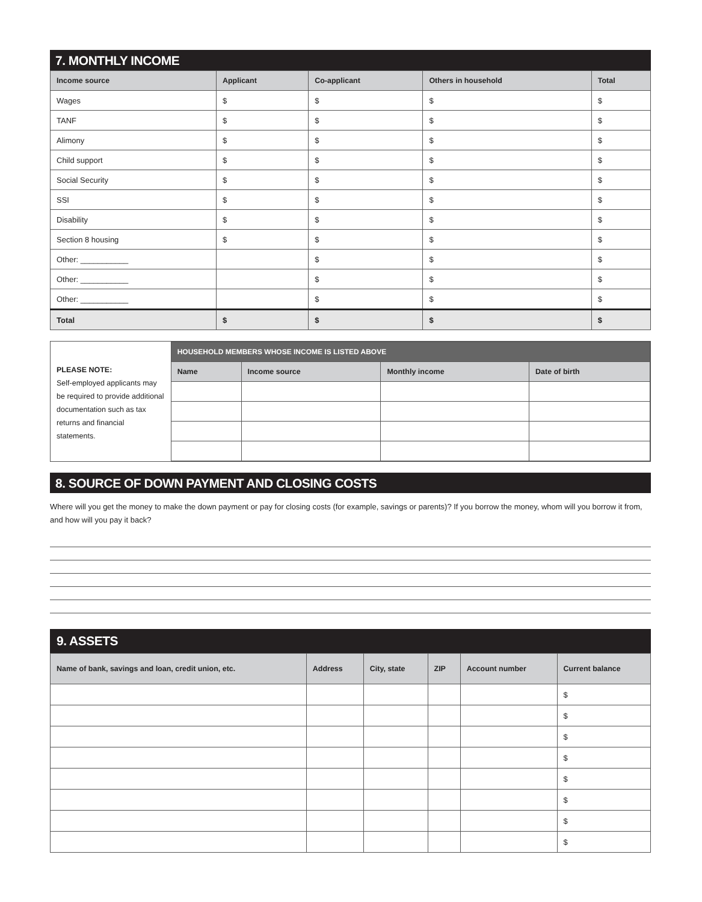7. MONTHLY INCOME
| Income source | Applicant | Co-applicant | Others in household | Total |
| --- | --- | --- | --- | --- |
| Wages | $ | $ | $ | $ |
| TANF | $ | $ | $ | $ |
| Alimony | $ | $ | $ | $ |
| Child support | $ | $ | $ | $ |
| Social Security | $ | $ | $ | $ |
| SSI | $ | $ | $ | $ |
| Disability | $ | $ | $ | $ |
| Section 8 housing | $ | $ | $ | $ |
| Other: ___________ | | $ | $ | $ |
| Other: ___________ | | $ | $ | $ |
| Other: ___________ | | $ | $ | $ |
| Total | $ | $ | $ | $ |
PLEASE NOTE:
Self-employed applicants may be required to provide additional documentation such as tax returns and financial statements.
| HOUSEHOLD MEMBERS WHOSE INCOME IS LISTED ABOVE | | | |
| Name | Income source | Monthly income | Date of birth |
8. SOURCE OF DOWN PAYMENT AND CLOSING COSTS
Where will you get the money to make the down payment or pay for closing costs (for example, savings or parents)? If you borrow the money, whom will you borrow it from, and how will you pay it back?
9. ASSETS
| Name of bank, savings and loan, credit union, etc. | Address | City, state | ZIP | Account number | Current balance |
| --- | --- | --- | --- | --- | --- |
| | | | | | $ |
| | | | | | $ |
| | | | | | $ |
| | | | | | $ |
| | | | | | $ |
| | | | | | $ |
| | | | | | $ |
| | | | | | $ |